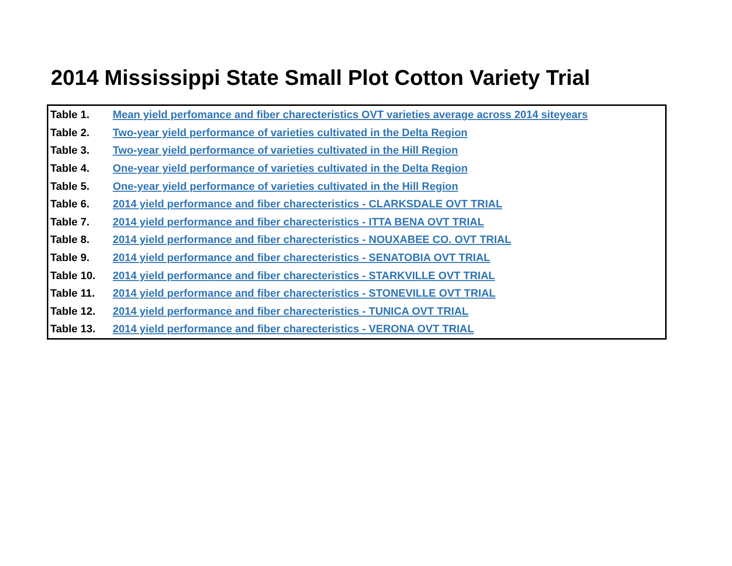2014 Mississippi State Small Plot Cotton Variety Trial
| Table 1. | Mean yield perfomance and fiber charecteristics OVT varieties average across 2014 siteyears |
| Table 2. | Two-year yield performance of varieties cultivated in the Delta Region |
| Table 3. | Two-year yield performance of varieties cultivated in the Hill Region |
| Table 4. | One-year yield performance of varieties cultivated in the Delta Region |
| Table 5. | One-year yield performance of varieties cultivated in the Hill Region |
| Table 6. | 2014 yield performance and fiber charecteristics - CLARKSDALE OVT TRIAL |
| Table 7. | 2014 yield performance and fiber charecteristics - ITTA BENA OVT TRIAL |
| Table 8. | 2014 yield performance and fiber charecteristics - NOUXABEE CO. OVT TRIAL |
| Table 9. | 2014 yield performance and fiber charecteristics - SENATOBIA OVT TRIAL |
| Table 10. | 2014 yield performance and fiber charecteristics - STARKVILLE OVT TRIAL |
| Table 11. | 2014 yield performance and fiber charecteristics - STONEVILLE OVT TRIAL |
| Table 12. | 2014 yield performance and fiber charecteristics - TUNICA OVT TRIAL |
| Table 13. | 2014 yield performance and fiber charecteristics - VERONA OVT TRIAL |